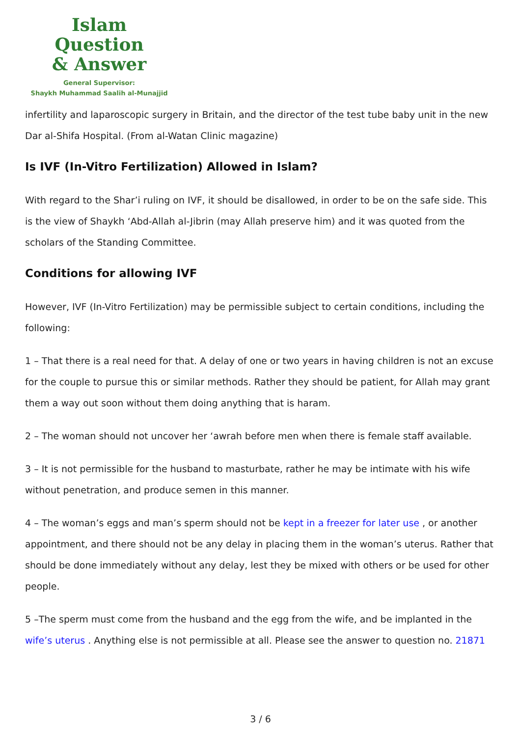Islam Question
& Answer
General Supervisor:
Shaykh Muhammad Saalih al-Munajjid
infertility and laparoscopic surgery in Britain, and the director of the test tube baby unit in the new Dar al-Shifa Hospital. (From al-Watan Clinic magazine)
Is IVF (In-Vitro Fertilization) Allowed in Islam?
With regard to the Shar’i ruling on IVF, it should be disallowed, in order to be on the safe side. This is the view of Shaykh ‘Abd-Allah al-Jibrin (may Allah preserve him) and it was quoted from the scholars of the Standing Committee.
Conditions for allowing IVF
However, IVF (In-Vitro Fertilization) may be permissible subject to certain conditions, including the following:
1 – That there is a real need for that. A delay of one or two years in having children is not an excuse for the couple to pursue this or similar methods. Rather they should be patient, for Allah may grant them a way out soon without them doing anything that is haram.
2 – The woman should not uncover her ‘awrah before men when there is female staff available.
3 – It is not permissible for the husband to masturbate, rather he may be intimate with his wife without penetration, and produce semen in this manner.
4 – The woman’s eggs and man’s sperm should not be kept in a freezer for later use , or another appointment, and there should not be any delay in placing them in the woman’s uterus. Rather that should be done immediately without any delay, lest they be mixed with others or be used for other people.
5 –The sperm must come from the husband and the egg from the wife, and be implanted in the wife’s uterus . Anything else is not permissible at all. Please see the answer to question no. 21871
3 / 6